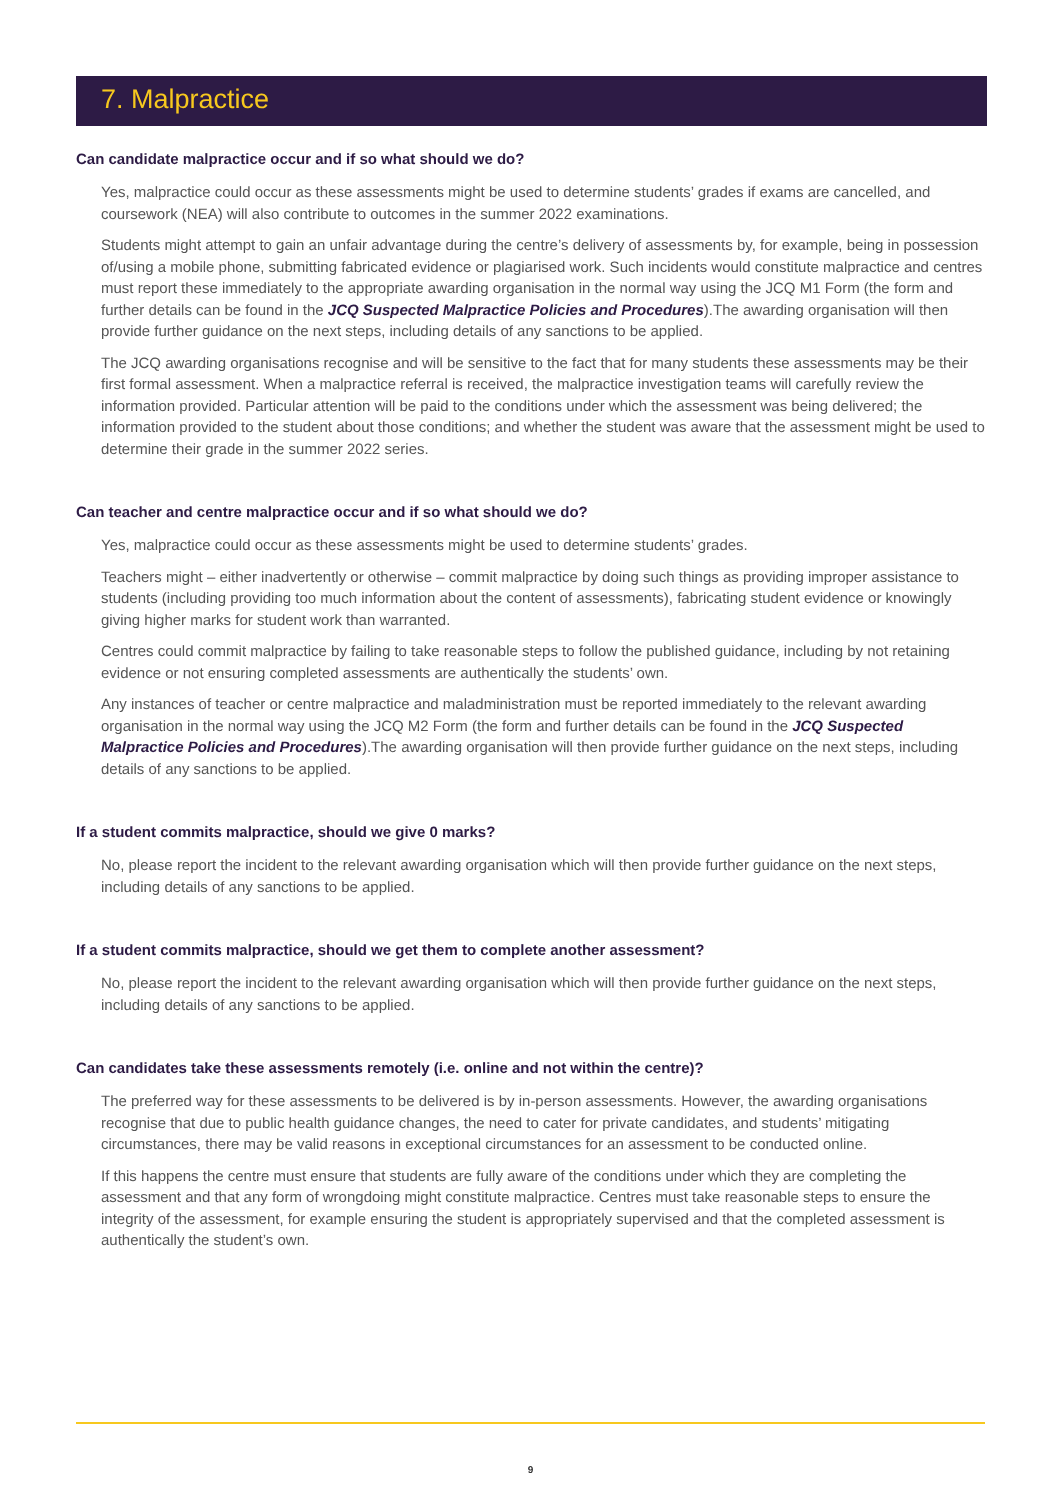7. Malpractice
Can candidate malpractice occur and if so what should we do?
Yes, malpractice could occur as these assessments might be used to determine students’ grades if exams are cancelled, and coursework (NEA) will also contribute to outcomes in the summer 2022 examinations.
Students might attempt to gain an unfair advantage during the centre’s delivery of assessments by, for example, being in possession of/using a mobile phone, submitting fabricated evidence or plagiarised work. Such incidents would constitute malpractice and centres must report these immediately to the appropriate awarding organisation in the normal way using the JCQ M1 Form (the form and further details can be found in the JCQ Suspected Malpractice Policies and Procedures).The awarding organisation will then provide further guidance on the next steps, including details of any sanctions to be applied.
The JCQ awarding organisations recognise and will be sensitive to the fact that for many students these assessments may be their first formal assessment. When a malpractice referral is received, the malpractice investigation teams will carefully review the information provided. Particular attention will be paid to the conditions under which the assessment was being delivered; the information provided to the student about those conditions; and whether the student was aware that the assessment might be used to determine their grade in the summer 2022 series.
Can teacher and centre malpractice occur and if so what should we do?
Yes, malpractice could occur as these assessments might be used to determine students’ grades.
Teachers might – either inadvertently or otherwise – commit malpractice by doing such things as providing improper assistance to students (including providing too much information about the content of assessments), fabricating student evidence or knowingly giving higher marks for student work than warranted.
Centres could commit malpractice by failing to take reasonable steps to follow the published guidance, including by not retaining evidence or not ensuring completed assessments are authentically the students’ own.
Any instances of teacher or centre malpractice and maladministration must be reported immediately to the relevant awarding organisation in the normal way using the JCQ M2 Form (the form and further details can be found in the JCQ Suspected Malpractice Policies and Procedures).The awarding organisation will then provide further guidance on the next steps, including details of any sanctions to be applied.
If a student commits malpractice, should we give 0 marks?
No, please report the incident to the relevant awarding organisation which will then provide further guidance on the next steps, including details of any sanctions to be applied.
If a student commits malpractice, should we get them to complete another assessment?
No, please report the incident to the relevant awarding organisation which will then provide further guidance on the next steps, including details of any sanctions to be applied.
Can candidates take these assessments remotely (i.e. online and not within the centre)?
The preferred way for these assessments to be delivered is by in-person assessments. However, the awarding organisations recognise that due to public health guidance changes, the need to cater for private candidates, and students’ mitigating circumstances, there may be valid reasons in exceptional circumstances for an assessment to be conducted online.
If this happens the centre must ensure that students are fully aware of the conditions under which they are completing the assessment and that any form of wrongdoing might constitute malpractice. Centres must take reasonable steps to ensure the integrity of the assessment, for example ensuring the student is appropriately supervised and that the completed assessment is authentically the student’s own.
9